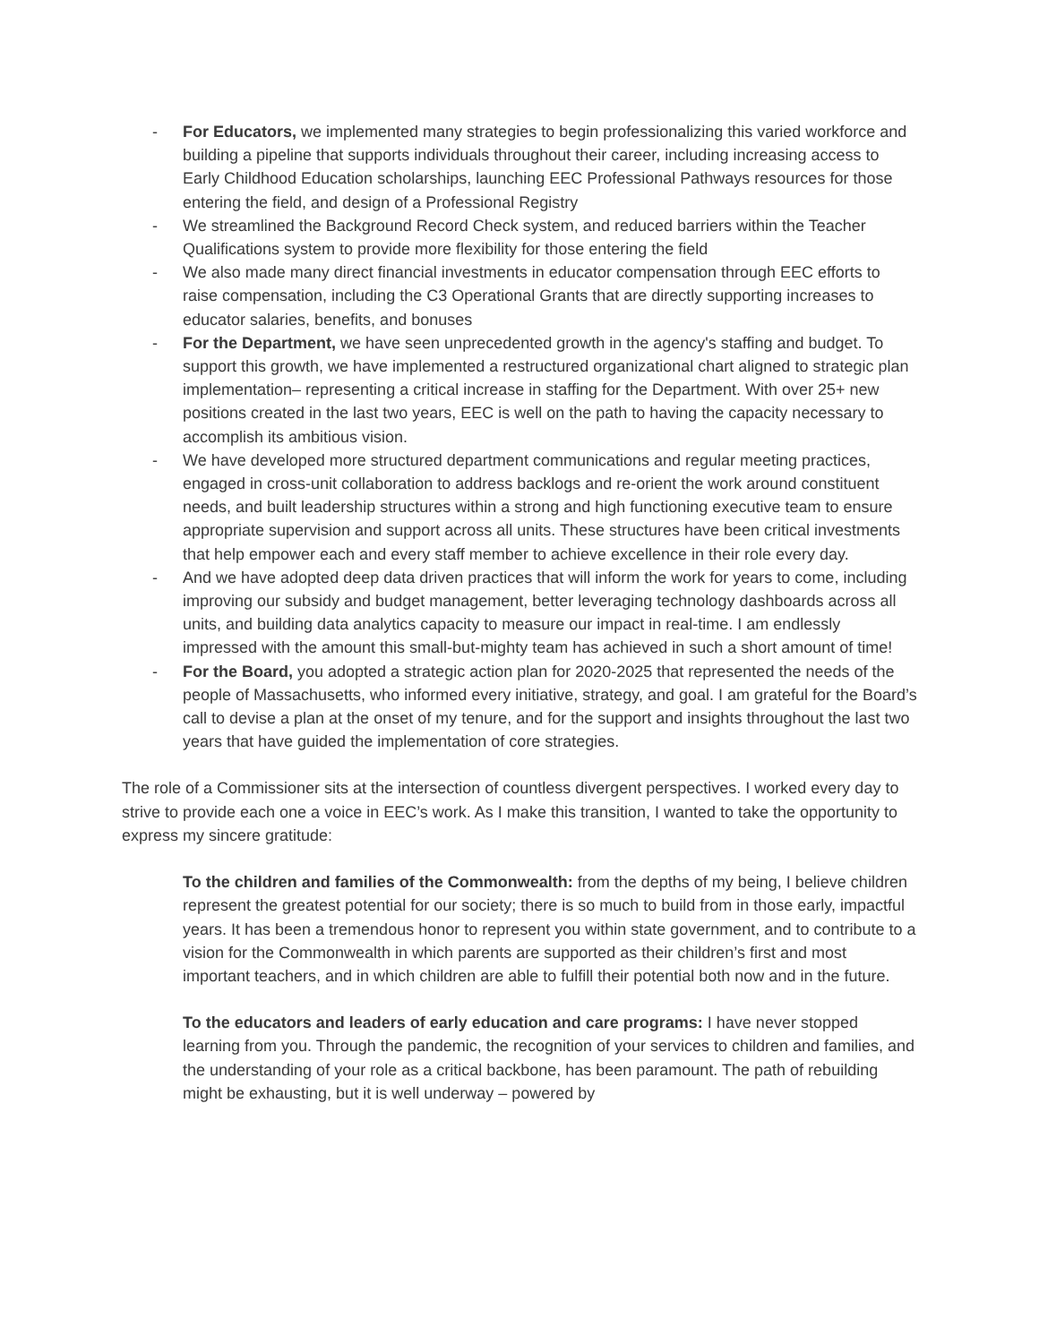- For Educators, we implemented many strategies to begin professionalizing this varied workforce and building a pipeline that supports individuals throughout their career, including increasing access to Early Childhood Education scholarships, launching EEC Professional Pathways resources for those entering the field, and design of a Professional Registry
- We streamlined the Background Record Check system, and reduced barriers within the Teacher Qualifications system to provide more flexibility for those entering the field
- We also made many direct financial investments in educator compensation through EEC efforts to raise compensation, including the C3 Operational Grants that are directly supporting increases to educator salaries, benefits, and bonuses
- For the Department, we have seen unprecedented growth in the agency's staffing and budget. To support this growth, we have implemented a restructured organizational chart aligned to strategic plan implementation– representing a critical increase in staffing for the Department. With over 25+ new positions created in the last two years, EEC is well on the path to having the capacity necessary to accomplish its ambitious vision.
- We have developed more structured department communications and regular meeting practices, engaged in cross-unit collaboration to address backlogs and re-orient the work around constituent needs, and built leadership structures within a strong and high functioning executive team to ensure appropriate supervision and support across all units. These structures have been critical investments that help empower each and every staff member to achieve excellence in their role every day.
- And we have adopted deep data driven practices that will inform the work for years to come, including improving our subsidy and budget management, better leveraging technology dashboards across all units, and building data analytics capacity to measure our impact in real-time. I am endlessly impressed with the amount this small-but-mighty team has achieved in such a short amount of time!
- For the Board, you adopted a strategic action plan for 2020-2025 that represented the needs of the people of Massachusetts, who informed every initiative, strategy, and goal. I am grateful for the Board’s call to devise a plan at the onset of my tenure, and for the support and insights throughout the last two years that have guided the implementation of core strategies.
The role of a Commissioner sits at the intersection of countless divergent perspectives. I worked every day to strive to provide each one a voice in EEC’s work. As I make this transition, I wanted to take the opportunity to express my sincere gratitude:
To the children and families of the Commonwealth: from the depths of my being, I believe children represent the greatest potential for our society; there is so much to build from in those early, impactful years. It has been a tremendous honor to represent you within state government, and to contribute to a vision for the Commonwealth in which parents are supported as their children’s first and most important teachers, and in which children are able to fulfill their potential both now and in the future.
To the educators and leaders of early education and care programs: I have never stopped learning from you. Through the pandemic, the recognition of your services to children and families, and the understanding of your role as a critical backbone, has been paramount. The path of rebuilding might be exhausting, but it is well underway – powered by